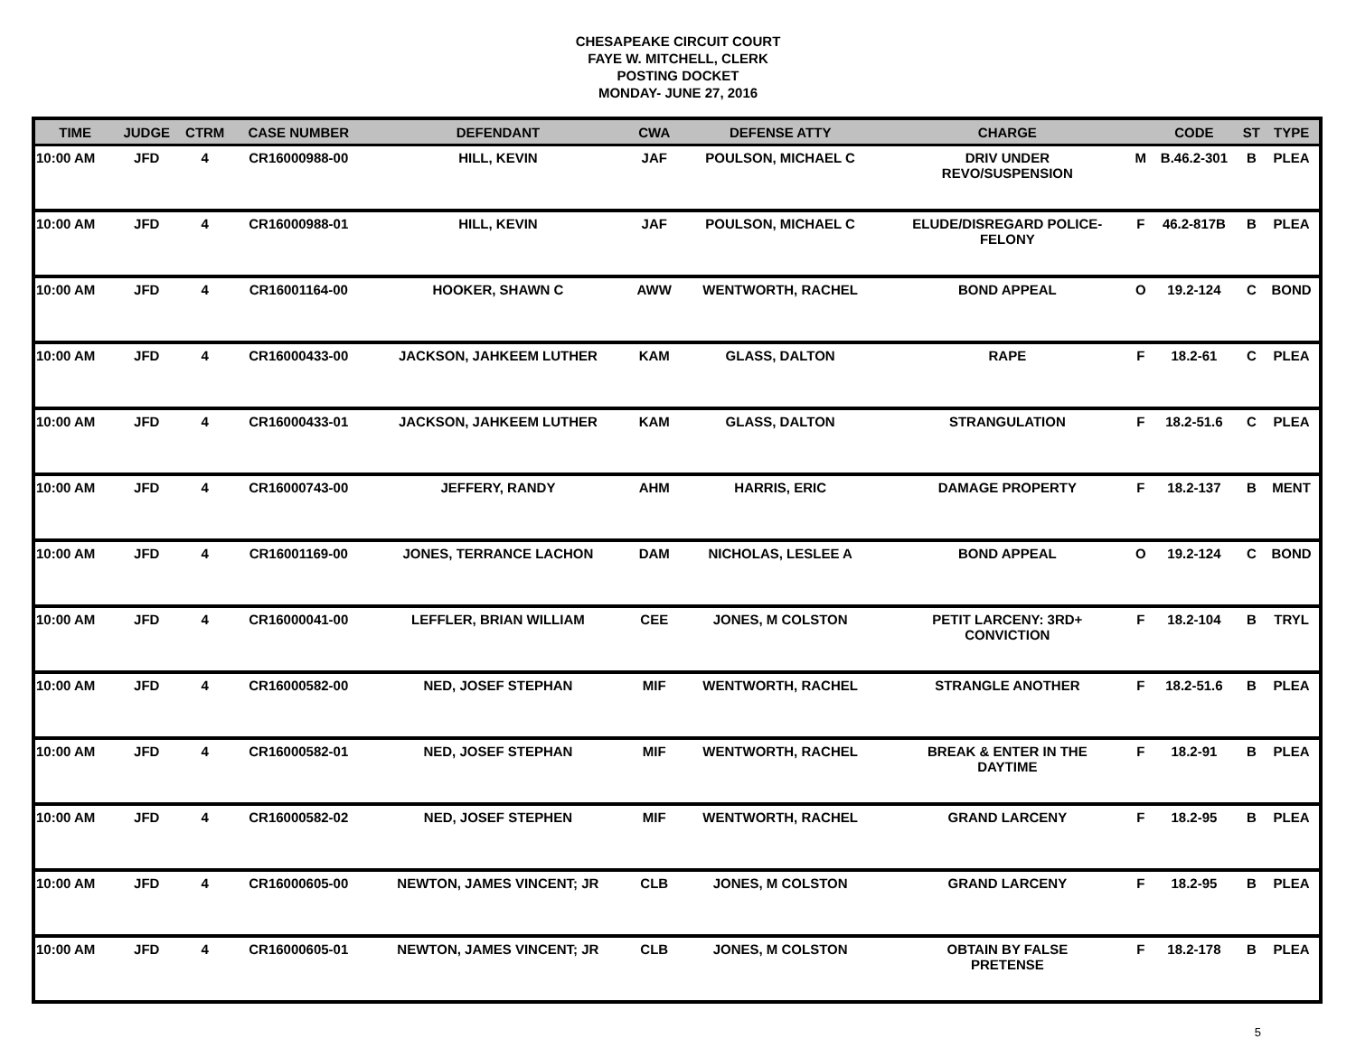CHESAPEAKE CIRCUIT COURT
FAYE W. MITCHELL, CLERK
POSTING DOCKET
MONDAY- JUNE 27, 2016
| TIME | JUDGE | CTRM | CASE NUMBER | DEFENDANT | CWA | DEFENSE ATTY | CHARGE | | CODE | ST | TYPE |
| --- | --- | --- | --- | --- | --- | --- | --- | --- | --- | --- | --- |
| 10:00 AM | JFD | 4 | CR16000988-00 | HILL, KEVIN | JAF | POULSON, MICHAEL C | DRIV UNDER REVO/SUSPENSION | M | B.46.2-301 | B | PLEA |
| 10:00 AM | JFD | 4 | CR16000988-01 | HILL, KEVIN | JAF | POULSON, MICHAEL C | ELUDE/DISREGARD POLICE- FELONY | F | 46.2-817B | B | PLEA |
| 10:00 AM | JFD | 4 | CR16001164-00 | HOOKER, SHAWN C | AWW | WENTWORTH, RACHEL | BOND APPEAL | O | 19.2-124 | C | BOND |
| 10:00 AM | JFD | 4 | CR16000433-00 | JACKSON, JAHKEEM LUTHER | KAM | GLASS, DALTON | RAPE | F | 18.2-61 | C | PLEA |
| 10:00 AM | JFD | 4 | CR16000433-01 | JACKSON, JAHKEEM LUTHER | KAM | GLASS, DALTON | STRANGULATION | F | 18.2-51.6 | C | PLEA |
| 10:00 AM | JFD | 4 | CR16000743-00 | JEFFERY, RANDY | AHM | HARRIS, ERIC | DAMAGE PROPERTY | F | 18.2-137 | B | MENT |
| 10:00 AM | JFD | 4 | CR16001169-00 | JONES, TERRANCE LACHON | DAM | NICHOLAS, LESLEE A | BOND APPEAL | O | 19.2-124 | C | BOND |
| 10:00 AM | JFD | 4 | CR16000041-00 | LEFFLER, BRIAN WILLIAM | CEE | JONES, M COLSTON | PETIT LARCENY: 3RD+ CONVICTION | F | 18.2-104 | B | TRYL |
| 10:00 AM | JFD | 4 | CR16000582-00 | NED, JOSEF STEPHAN | MIF | WENTWORTH, RACHEL | STRANGLE ANOTHER | F | 18.2-51.6 | B | PLEA |
| 10:00 AM | JFD | 4 | CR16000582-01 | NED, JOSEF STEPHAN | MIF | WENTWORTH, RACHEL | BREAK & ENTER IN THE DAYTIME | F | 18.2-91 | B | PLEA |
| 10:00 AM | JFD | 4 | CR16000582-02 | NED, JOSEF STEPHEN | MIF | WENTWORTH, RACHEL | GRAND LARCENY | F | 18.2-95 | B | PLEA |
| 10:00 AM | JFD | 4 | CR16000605-00 | NEWTON, JAMES VINCENT; JR | CLB | JONES, M COLSTON | GRAND LARCENY | F | 18.2-95 | B | PLEA |
| 10:00 AM | JFD | 4 | CR16000605-01 | NEWTON, JAMES VINCENT; JR | CLB | JONES, M COLSTON | OBTAIN BY FALSE PRETENSE | F | 18.2-178 | B | PLEA |
5